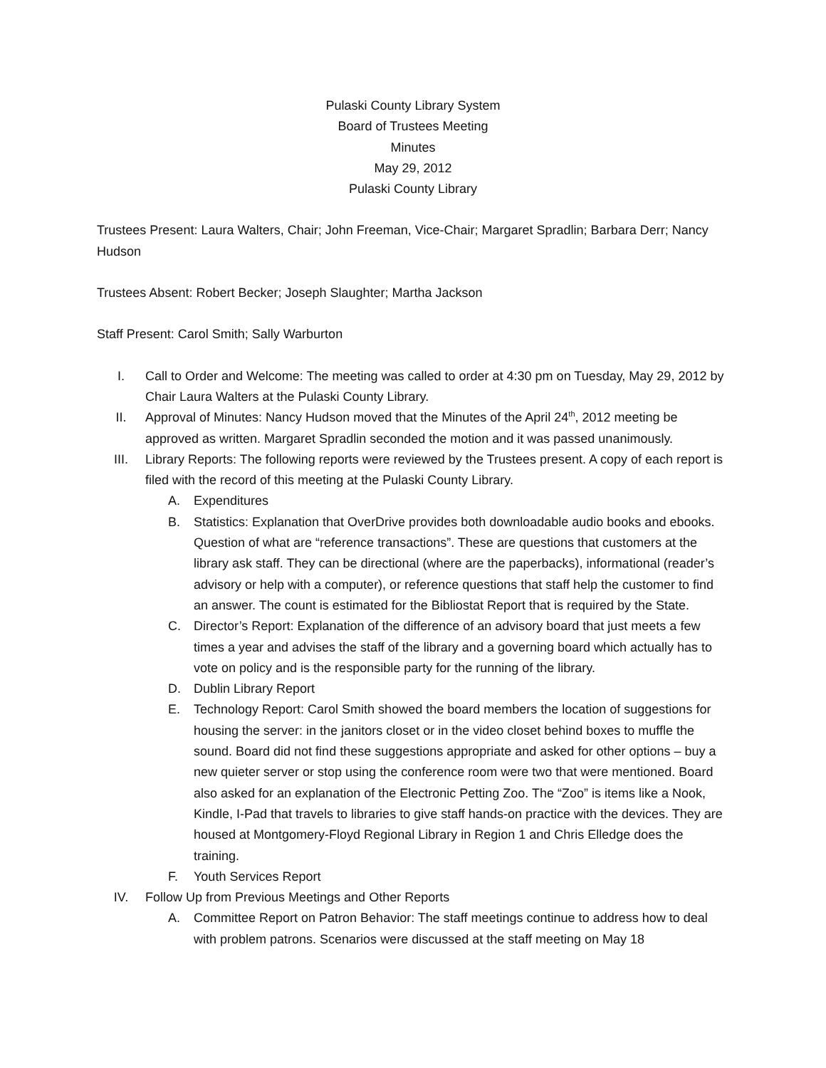Pulaski County Library System
Board of Trustees Meeting
Minutes
May 29, 2012
Pulaski County Library
Trustees Present: Laura Walters, Chair; John Freeman, Vice-Chair; Margaret Spradlin; Barbara Derr; Nancy Hudson
Trustees Absent: Robert Becker; Joseph Slaughter; Martha Jackson
Staff Present: Carol Smith; Sally Warburton
I. Call to Order and Welcome: The meeting was called to order at 4:30 pm on Tuesday, May 29, 2012 by Chair Laura Walters at the Pulaski County Library.
II. Approval of Minutes: Nancy Hudson moved that the Minutes of the April 24<sup>th</sup>, 2012 meeting be approved as written. Margaret Spradlin seconded the motion and it was passed unanimously.
III. Library Reports: The following reports were reviewed by the Trustees present. A copy of each report is filed with the record of this meeting at the Pulaski County Library.
A. Expenditures
B. Statistics: Explanation that OverDrive provides both downloadable audio books and ebooks. Question of what are “reference transactions”. These are questions that customers at the library ask staff. They can be directional (where are the paperbacks), informational (reader’s advisory or help with a computer), or reference questions that staff help the customer to find an answer. The count is estimated for the Bibliostat Report that is required by the State.
C. Director’s Report: Explanation of the difference of an advisory board that just meets a few times a year and advises the staff of the library and a governing board which actually has to vote on policy and is the responsible party for the running of the library.
D. Dublin Library Report
E. Technology Report: Carol Smith showed the board members the location of suggestions for housing the server: in the janitors closet or in the video closet behind boxes to muffle the sound. Board did not find these suggestions appropriate and asked for other options – buy a new quieter server or stop using the conference room were two that were mentioned. Board also asked for an explanation of the Electronic Petting Zoo. The “Zoo” is items like a Nook, Kindle, I-Pad that travels to libraries to give staff hands-on practice with the devices. They are housed at Montgomery-Floyd Regional Library in Region 1 and Chris Elledge does the training.
F. Youth Services Report
IV. Follow Up from Previous Meetings and Other Reports
A. Committee Report on Patron Behavior: The staff meetings continue to address how to deal with problem patrons. Scenarios were discussed at the staff meeting on May 18